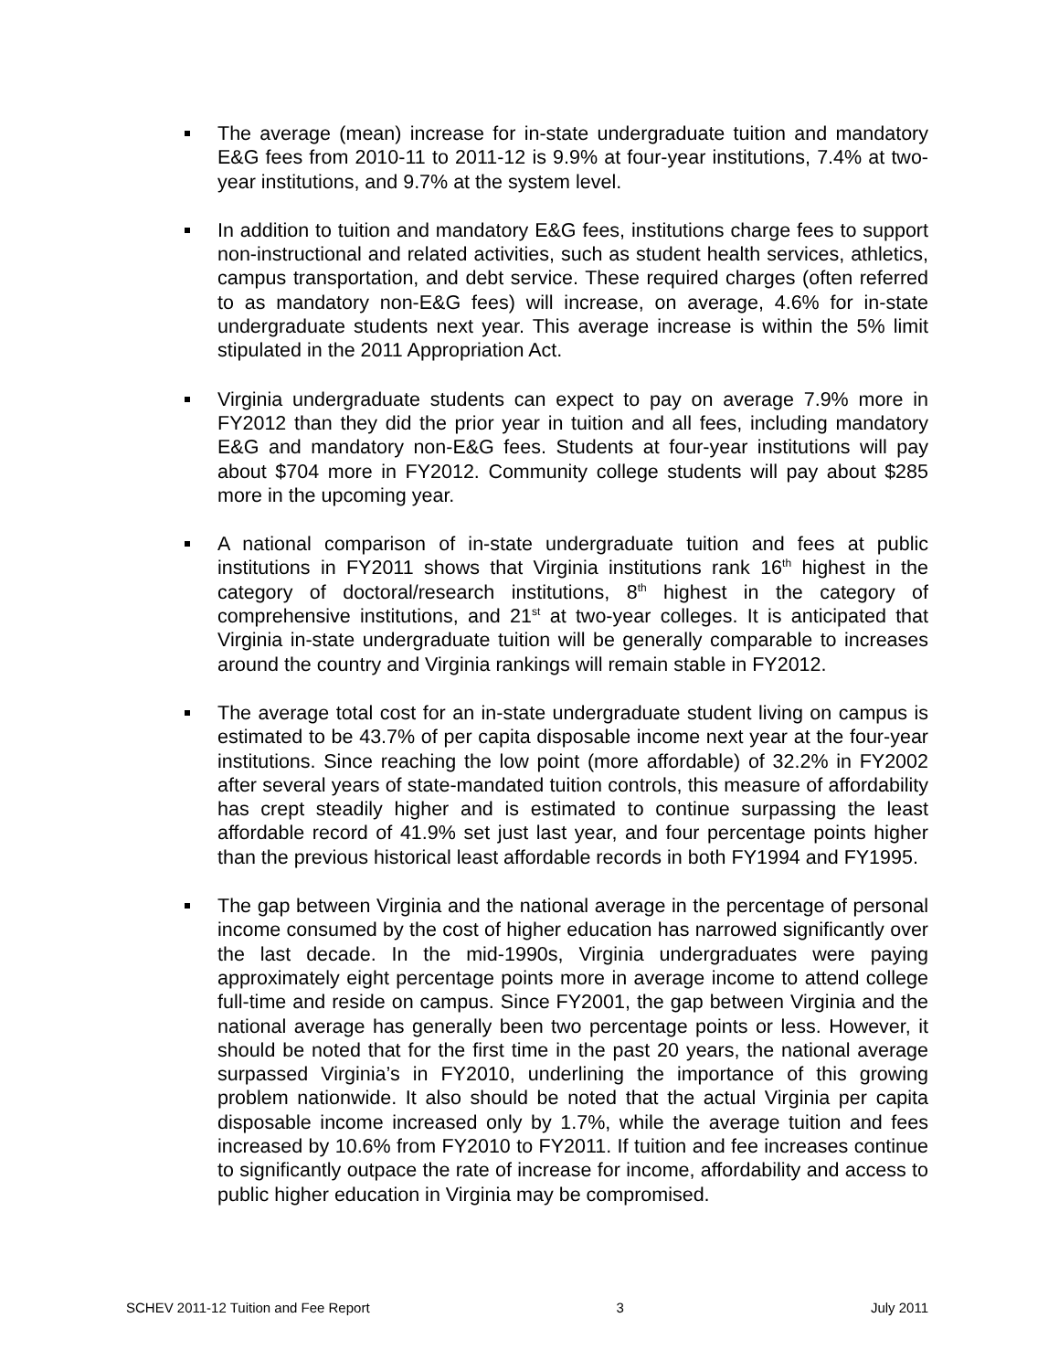The average (mean) increase for in-state undergraduate tuition and mandatory E&G fees from 2010-11 to 2011-12 is 9.9% at four-year institutions, 7.4% at two-year institutions, and 9.7% at the system level.
In addition to tuition and mandatory E&G fees, institutions charge fees to support non-instructional and related activities, such as student health services, athletics, campus transportation, and debt service. These required charges (often referred to as mandatory non-E&G fees) will increase, on average, 4.6% for in-state undergraduate students next year. This average increase is within the 5% limit stipulated in the 2011 Appropriation Act.
Virginia undergraduate students can expect to pay on average 7.9% more in FY2012 than they did the prior year in tuition and all fees, including mandatory E&G and mandatory non-E&G fees. Students at four-year institutions will pay about $704 more in FY2012. Community college students will pay about $285 more in the upcoming year.
A national comparison of in-state undergraduate tuition and fees at public institutions in FY2011 shows that Virginia institutions rank 16<sup>th</sup> highest in the category of doctoral/research institutions, 8<sup>th</sup> highest in the category of comprehensive institutions, and 21<sup>st</sup> at two-year colleges. It is anticipated that Virginia in-state undergraduate tuition will be generally comparable to increases around the country and Virginia rankings will remain stable in FY2012.
The average total cost for an in-state undergraduate student living on campus is estimated to be 43.7% of per capita disposable income next year at the four-year institutions. Since reaching the low point (more affordable) of 32.2% in FY2002 after several years of state-mandated tuition controls, this measure of affordability has crept steadily higher and is estimated to continue surpassing the least affordable record of 41.9% set just last year, and four percentage points higher than the previous historical least affordable records in both FY1994 and FY1995.
The gap between Virginia and the national average in the percentage of personal income consumed by the cost of higher education has narrowed significantly over the last decade. In the mid-1990s, Virginia undergraduates were paying approximately eight percentage points more in average income to attend college full-time and reside on campus. Since FY2001, the gap between Virginia and the national average has generally been two percentage points or less. However, it should be noted that for the first time in the past 20 years, the national average surpassed Virginia’s in FY2010, underlining the importance of this growing problem nationwide. It also should be noted that the actual Virginia per capita disposable income increased only by 1.7%, while the average tuition and fees increased by 10.6% from FY2010 to FY2011. If tuition and fee increases continue to significantly outpace the rate of increase for income, affordability and access to public higher education in Virginia may be compromised.
SCHEV 2011-12 Tuition and Fee Report 3 July 2011